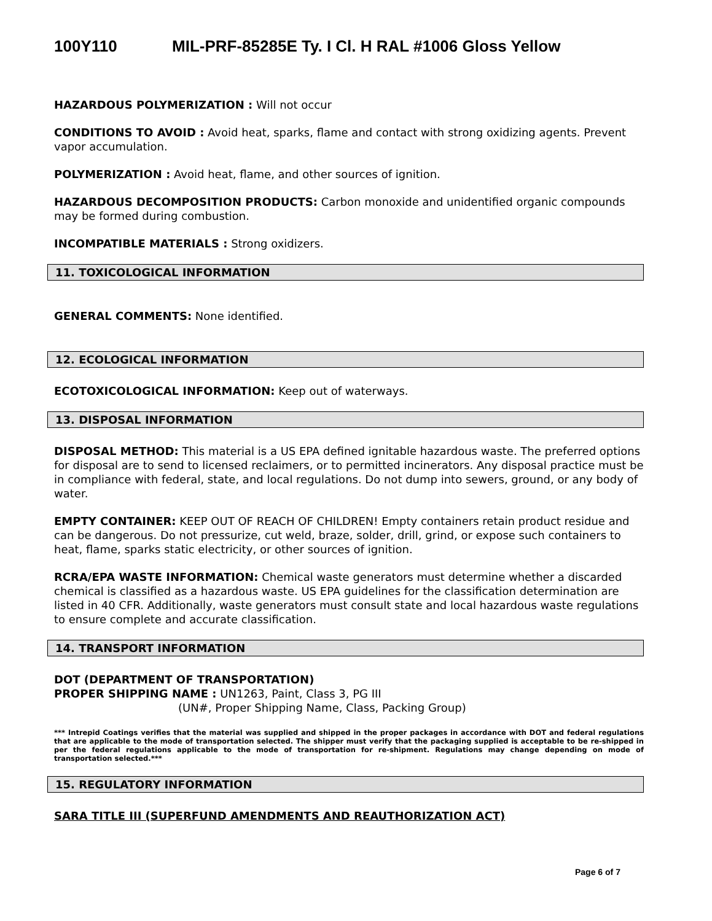100Y110 MIL-PRF-85285E Ty. I Cl. H RAL #1006 Gloss Yellow
HAZARDOUS POLYMERIZATION : Will not occur
CONDITIONS TO AVOID : Avoid heat, sparks, flame and contact with strong oxidizing agents. Prevent vapor accumulation.
POLYMERIZATION : Avoid heat, flame, and other sources of ignition.
HAZARDOUS DECOMPOSITION PRODUCTS: Carbon monoxide and unidentified organic compounds may be formed during combustion.
INCOMPATIBLE MATERIALS : Strong oxidizers.
11. TOXICOLOGICAL INFORMATION
GENERAL COMMENTS: None identified.
12. ECOLOGICAL INFORMATION
ECOTOXICOLOGICAL INFORMATION: Keep out of waterways.
13. DISPOSAL INFORMATION
DISPOSAL METHOD: This material is a US EPA defined ignitable hazardous waste. The preferred options for disposal are to send to licensed reclaimers, or to permitted incinerators. Any disposal practice must be in compliance with federal, state, and local regulations. Do not dump into sewers, ground, or any body of water.
EMPTY CONTAINER: KEEP OUT OF REACH OF CHILDREN! Empty containers retain product residue and can be dangerous. Do not pressurize, cut weld, braze, solder, drill, grind, or expose such containers to heat, flame, sparks static electricity, or other sources of ignition.
RCRA/EPA WASTE INFORMATION: Chemical waste generators must determine whether a discarded chemical is classified as a hazardous waste. US EPA guidelines for the classification determination are listed in 40 CFR. Additionally, waste generators must consult state and local hazardous waste regulations to ensure complete and accurate classification.
14. TRANSPORT INFORMATION
DOT (DEPARTMENT OF TRANSPORTATION)
PROPER SHIPPING NAME : UN1263, Paint, Class 3, PG III
(UN#, Proper Shipping Name, Class, Packing Group)
*** Intrepid Coatings verifies that the material was supplied and shipped in the proper packages in accordance with DOT and federal regulations that are applicable to the mode of transportation selected. The shipper must verify that the packaging supplied is acceptable to be re-shipped in per the federal regulations applicable to the mode of transportation for re-shipment. Regulations may change depending on mode of transportation selected.***
15. REGULATORY INFORMATION
SARA TITLE III (SUPERFUND AMENDMENTS AND REAUTHORIZATION ACT)
Page 6 of 7